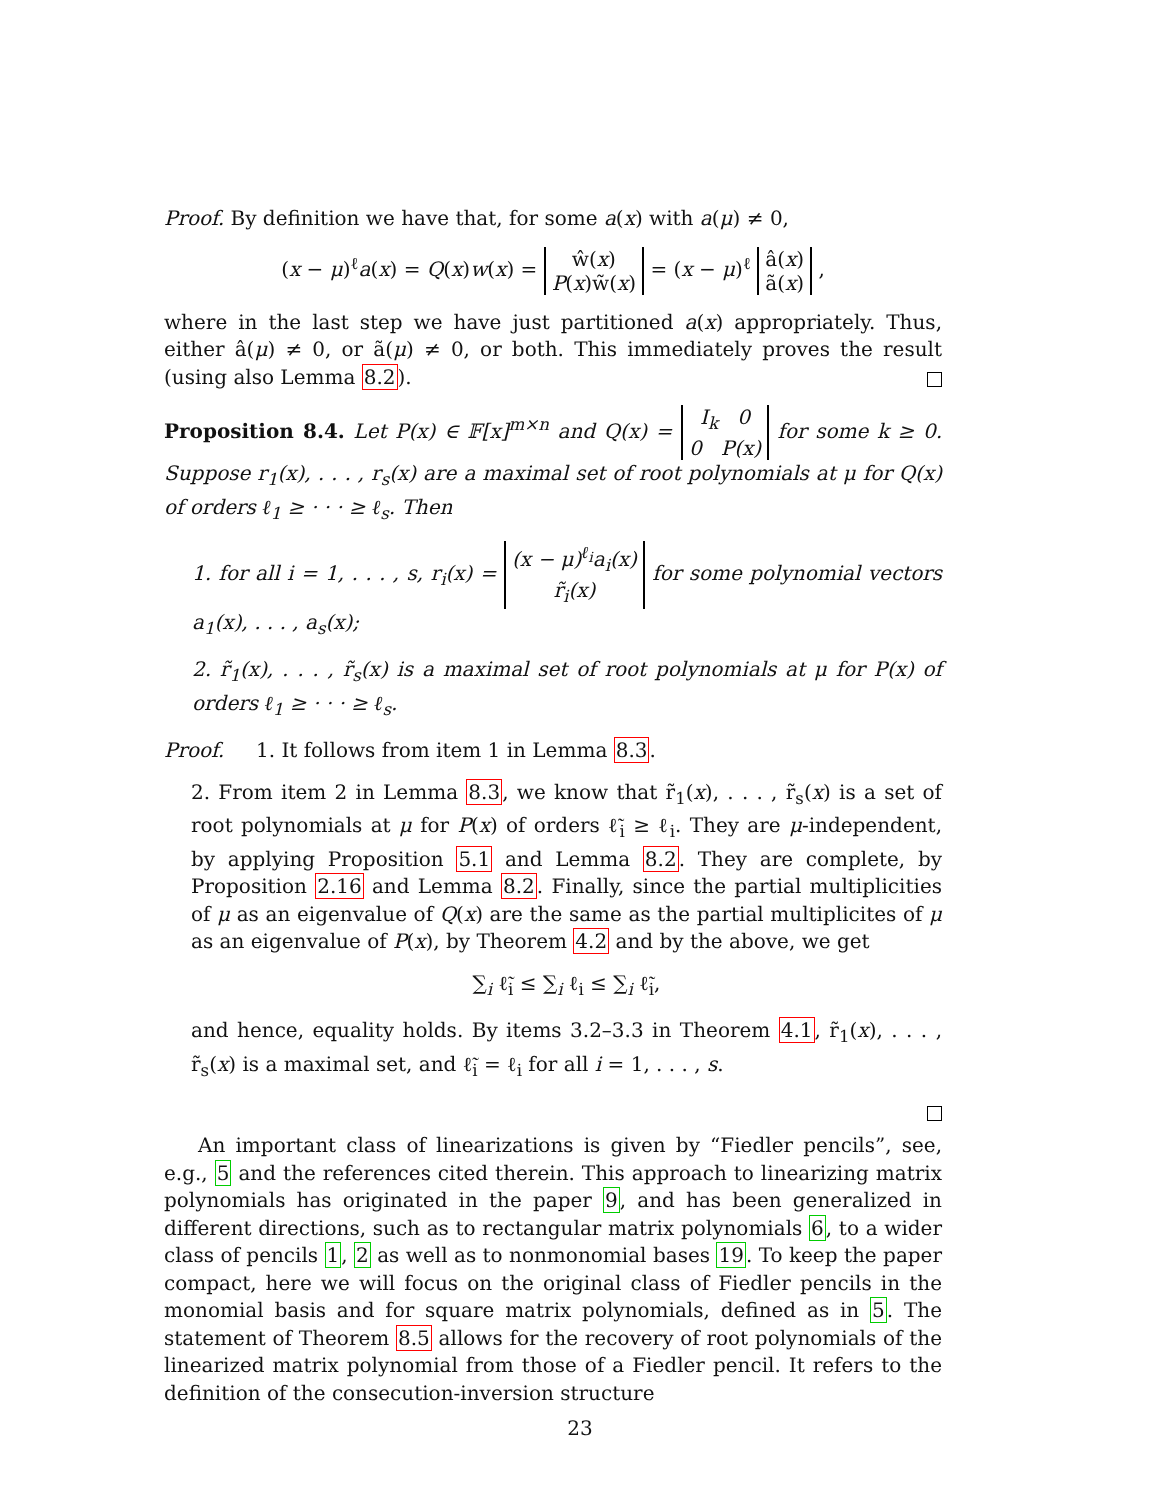Proof. By definition we have that, for some a(x) with a(μ) ≠ 0,
(x − μ)<sup>ℓ</sup>a(x) = Q(x)w(x) = ŵ(x)
P(x)w̃(x) = (x − μ)<sup>ℓ</sup> â(x)
ã(x) ,
where in the last step we have just partitioned a(x) appropriately. Thus, either â(μ) ≠ 0, or ã(μ) ≠ 0, or both. This immediately proves the result (using also Lemma 8.2).
Proposition 8.4. Let P(x) ∈ 𝔽[x]<sup>m×n</sup> and Q(x) = I<sub>k</sub> 0
0 P(x) for some k ≥ 0. Suppose r<sub>1</sub>(x), . . . , r<sub>s</sub>(x) are a maximal set of root polynomials at μ for Q(x) of orders ℓ<sub>1</sub> ≥ · · · ≥ ℓ<sub>s</sub>. Then
1. for all i = 1, . . . , s, r<sub>i</sub>(x) = (x − μ)<sup>ℓ<sub>i</sub></sup>a<sub>i</sub>(x)
r̃<sub>i</sub>(x) for some polynomial vectors a<sub>1</sub>(x), . . . , a<sub>s</sub>(x);
2. r̃<sub>1</sub>(x), . . . , r̃<sub>s</sub>(x) is a maximal set of root polynomials at μ for P(x) of orders ℓ<sub>1</sub> ≥ · · · ≥ ℓ<sub>s</sub>.
Proof. 1. It follows from item 1 in Lemma 8.3.
2. From item 2 in Lemma 8.3, we know that r̃<sub>1</sub>(x), . . . , r̃<sub>s</sub>(x) is a set of root polynomials at μ for P(x) of orders ℓ̃<sub>i</sub> ≥ ℓ<sub>i</sub>. They are μ-independent, by applying Proposition 5.1 and Lemma 8.2. They are complete, by Proposition 2.16 and Lemma 8.2. Finally, since the partial multiplicities of μ as an eigenvalue of Q(x) are the same as the partial multiplicites of μ as an eigenvalue of P(x), by Theorem 4.2 and by the above, we get
∑<sub>i</sub> ℓ̃<sub>i</sub> ≤ ∑<sub>i</sub> ℓ<sub>i</sub> ≤ ∑<sub>i</sub> ℓ̃<sub>i</sub>,
and hence, equality holds. By items 3.2–3.3 in Theorem 4.1, r̃<sub>1</sub>(x), . . . , r̃<sub>s</sub>(x) is a maximal set, and ℓ̃<sub>i</sub> = ℓ<sub>i</sub> for all i = 1, . . . , s.
An important class of linearizations is given by “Fiedler pencils”, see, e.g., 5 and the references cited therein. This approach to linearizing matrix polynomials has originated in the paper 9, and has been generalized in different directions, such as to rectangular matrix polynomials 6, to a wider class of pencils 1, 2 as well as to nonmonomial bases 19. To keep the paper compact, here we will focus on the original class of Fiedler pencils in the monomial basis and for square matrix polynomials, defined as in 5. The statement of Theorem 8.5 allows for the recovery of root polynomials of the linearized matrix polynomial from those of a Fiedler pencil. It refers to the definition of the consecution-inversion structure
23